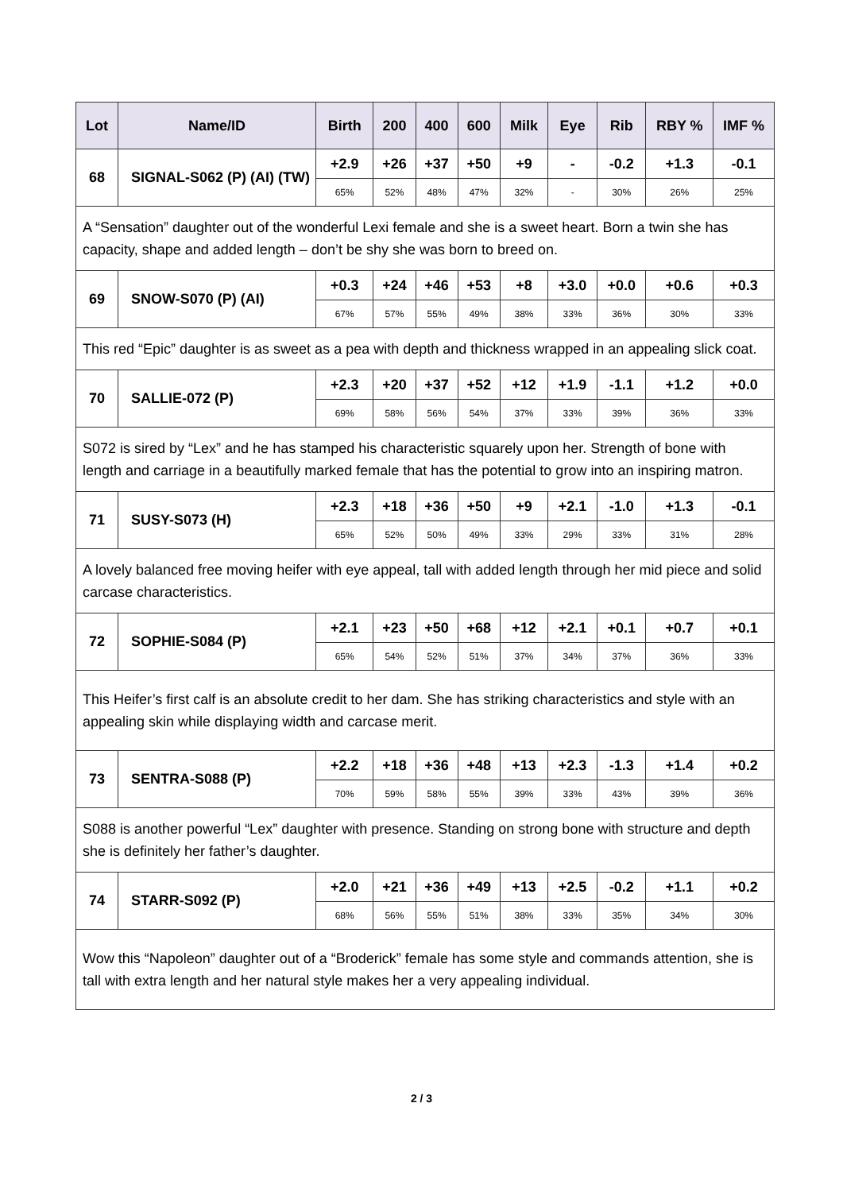| Lot | Name/ID | Birth | 200 | 400 | 600 | Milk | Eye | Rib | RBY % | IMF % |
| --- | --- | --- | --- | --- | --- | --- | --- | --- | --- | --- |
| 68 | SIGNAL-S062 (P) (AI) (TW) | +2.9 | +26 | +37 | +50 | +9 | - | -0.2 | +1.3 | -0.1 |
| | | 65% | 52% | 48% | 47% | 32% | - | 30% | 26% | 25% |
| A “Sensation” daughter out of the wonderful Lexi female and she is a sweet heart. Born a twin she has capacity, shape and added length – don’t be shy she was born to breed on. | | | | | | | | | | |
| 69 | SNOW-S070 (P) (AI) | +0.3 | +24 | +46 | +53 | +8 | +3.0 | +0.0 | +0.6 | +0.3 |
| | | 67% | 57% | 55% | 49% | 38% | 33% | 36% | 30% | 33% |
| This red “Epic” daughter is as sweet as a pea with depth and thickness wrapped in an appealing slick coat. | | | | | | | | | | |
| 70 | SALLIE-072 (P) | +2.3 | +20 | +37 | +52 | +12 | +1.9 | -1.1 | +1.2 | +0.0 |
| | | 69% | 58% | 56% | 54% | 37% | 33% | 39% | 36% | 33% |
| S072 is sired by “Lex” and he has stamped his characteristic squarely upon her. Strength of bone with length and carriage in a beautifully marked female that has the potential to grow into an inspiring matron. | | | | | | | | | | |
| 71 | SUSY-S073 (H) | +2.3 | +18 | +36 | +50 | +9 | +2.1 | -1.0 | +1.3 | -0.1 |
| | | 65% | 52% | 50% | 49% | 33% | 29% | 33% | 31% | 28% |
| A lovely balanced free moving heifer with eye appeal, tall with added length through her mid piece and solid carcase characteristics. | | | | | | | | | | |
| 72 | SOPHIE-S084 (P) | +2.1 | +23 | +50 | +68 | +12 | +2.1 | +0.1 | +0.7 | +0.1 |
| | | 65% | 54% | 52% | 51% | 37% | 34% | 37% | 36% | 33% |
| This Heifer’s first calf is an absolute credit to her dam. She has striking characteristics and style with an appealing skin while displaying width and carcase merit. | | | | | | | | | | |
| 73 | SENTRA-S088 (P) | +2.2 | +18 | +36 | +48 | +13 | +2.3 | -1.3 | +1.4 | +0.2 |
| | | 70% | 59% | 58% | 55% | 39% | 33% | 43% | 39% | 36% |
| S088 is another powerful “Lex” daughter with presence. Standing on strong bone with structure and depth she is definitely her father’s daughter. | | | | | | | | | | |
| 74 | STARR-S092 (P) | +2.0 | +21 | +36 | +49 | +13 | +2.5 | -0.2 | +1.1 | +0.2 |
| | | 68% | 56% | 55% | 51% | 38% | 33% | 35% | 34% | 30% |
| Wow this “Napoleon” daughter out of a “Broderick” female has some style and commands attention, she is tall with extra length and her natural style makes her a very appealing individual. | | | | | | | | | | |
2 / 3